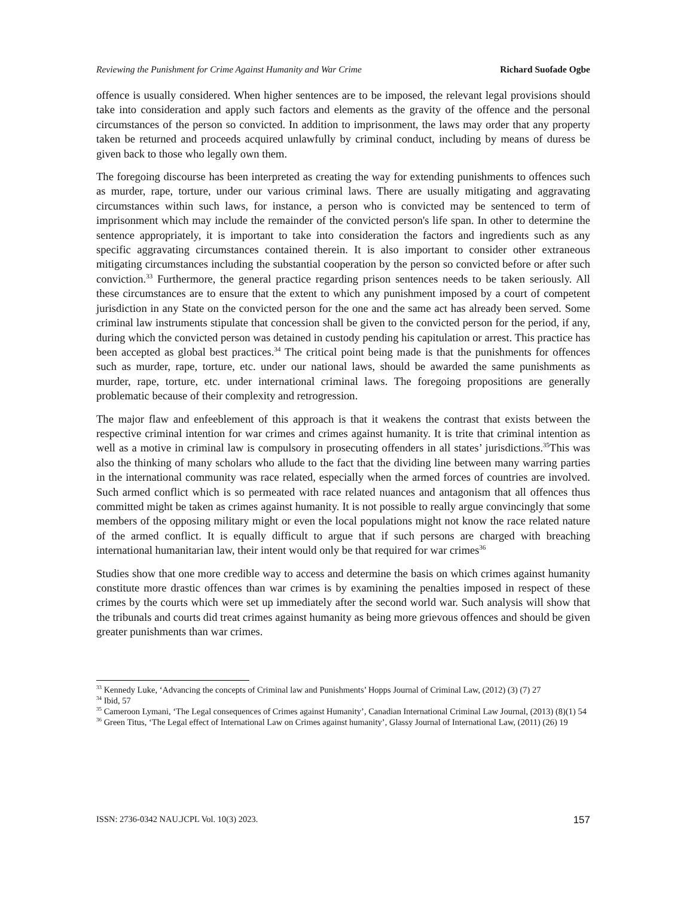Reviewing the Punishment for Crime Against Humanity and War Crime Richard Suofade Ogbe
offence is usually considered. When higher sentences are to be imposed, the relevant legal provisions should take into consideration and apply such factors and elements as the gravity of the offence and the personal circumstances of the person so convicted. In addition to imprisonment, the laws may order that any property taken be returned and proceeds acquired unlawfully by criminal conduct, including by means of duress be given back to those who legally own them.
The foregoing discourse has been interpreted as creating the way for extending punishments to offences such as murder, rape, torture, under our various criminal laws. There are usually mitigating and aggravating circumstances within such laws, for instance, a person who is convicted may be sentenced to term of imprisonment which may include the remainder of the convicted person's life span. In other to determine the sentence appropriately, it is important to take into consideration the factors and ingredients such as any specific aggravating circumstances contained therein. It is also important to consider other extraneous mitigating circumstances including the substantial cooperation by the person so convicted before or after such conviction.<sup>33</sup> Furthermore, the general practice regarding prison sentences needs to be taken seriously. All these circumstances are to ensure that the extent to which any punishment imposed by a court of competent jurisdiction in any State on the convicted person for the one and the same act has already been served. Some criminal law instruments stipulate that concession shall be given to the convicted person for the period, if any, during which the convicted person was detained in custody pending his capitulation or arrest. This practice has been accepted as global best practices.<sup>34</sup> The critical point being made is that the punishments for offences such as murder, rape, torture, etc. under our national laws, should be awarded the same punishments as murder, rape, torture, etc. under international criminal laws. The foregoing propositions are generally problematic because of their complexity and retrogression.
The major flaw and enfeeblement of this approach is that it weakens the contrast that exists between the respective criminal intention for war crimes and crimes against humanity. It is trite that criminal intention as well as a motive in criminal law is compulsory in prosecuting offenders in all states’ jurisdictions.<sup>35</sup>This was also the thinking of many scholars who allude to the fact that the dividing line between many warring parties in the international community was race related, especially when the armed forces of countries are involved. Such armed conflict which is so permeated with race related nuances and antagonism that all offences thus committed might be taken as crimes against humanity. It is not possible to really argue convincingly that some members of the opposing military might or even the local populations might not know the race related nature of the armed conflict. It is equally difficult to argue that if such persons are charged with breaching international humanitarian law, their intent would only be that required for war crimes<sup>36</sup>
Studies show that one more credible way to access and determine the basis on which crimes against humanity constitute more drastic offences than war crimes is by examining the penalties imposed in respect of these crimes by the courts which were set up immediately after the second world war. Such analysis will show that the tribunals and courts did treat crimes against humanity as being more grievous offences and should be given greater punishments than war crimes.
<sup>33</sup> Kennedy Luke, ‘Advancing the concepts of Criminal law and Punishments’ Hopps Journal of Criminal Law, (2012) (3) (7) 27
<sup>34</sup> Ibid, 57
<sup>35</sup> Cameroon Lymani, ‘The Legal consequences of Crimes against Humanity’, Canadian International Criminal Law Journal, (2013) (8)(1) 54
<sup>36</sup> Green Titus, ‘The Legal effect of International Law on Crimes against humanity’, Glassy Journal of International Law, (2011) (26) 19
ISSN: 2736-0342 NAU.JCPL Vol. 10(3) 2023. 157